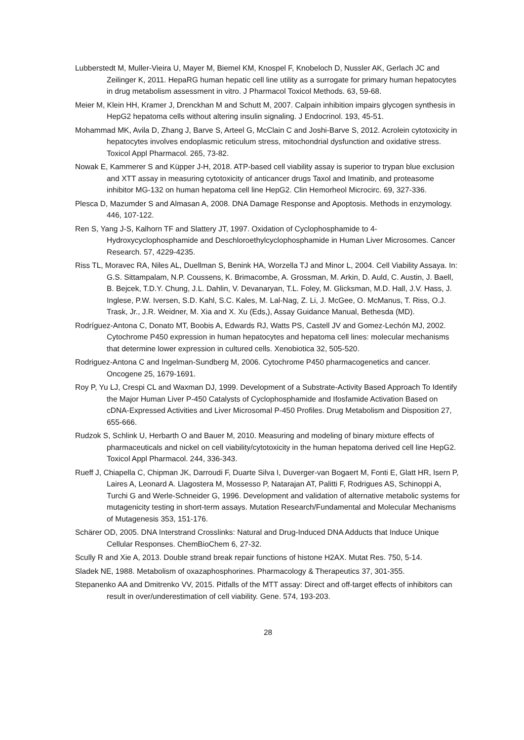Lubberstedt M, Muller-Vieira U, Mayer M, Biemel KM, Knospel F, Knobeloch D, Nussler AK, Gerlach JC and Zeilinger K, 2011. HepaRG human hepatic cell line utility as a surrogate for primary human hepatocytes in drug metabolism assessment in vitro. J Pharmacol Toxicol Methods. 63, 59-68.
Meier M, Klein HH, Kramer J, Drenckhan M and Schutt M, 2007. Calpain inhibition impairs glycogen synthesis in HepG2 hepatoma cells without altering insulin signaling. J Endocrinol. 193, 45-51.
Mohammad MK, Avila D, Zhang J, Barve S, Arteel G, McClain C and Joshi-Barve S, 2012. Acrolein cytotoxicity in hepatocytes involves endoplasmic reticulum stress, mitochondrial dysfunction and oxidative stress. Toxicol Appl Pharmacol. 265, 73-82.
Nowak E, Kammerer S and Küpper J-H, 2018. ATP-based cell viability assay is superior to trypan blue exclusion and XTT assay in measuring cytotoxicity of anticancer drugs Taxol and Imatinib, and proteasome inhibitor MG-132 on human hepatoma cell line HepG2. Clin Hemorheol Microcirc. 69, 327-336.
Plesca D, Mazumder S and Almasan A, 2008. DNA Damage Response and Apoptosis. Methods in enzymology. 446, 107-122.
Ren S, Yang J-S, Kalhorn TF and Slattery JT, 1997. Oxidation of Cyclophosphamide to 4-Hydroxycyclophosphamide and Deschloroethylcyclophosphamide in Human Liver Microsomes. Cancer Research. 57, 4229-4235.
Riss TL, Moravec RA, Niles AL, Duellman S, Benink HA, Worzella TJ and Minor L, 2004. Cell Viability Assaya. In: G.S. Sittampalam, N.P. Coussens, K. Brimacombe, A. Grossman, M. Arkin, D. Auld, C. Austin, J. Baell, B. Bejcek, T.D.Y. Chung, J.L. Dahlin, V. Devanaryan, T.L. Foley, M. Glicksman, M.D. Hall, J.V. Hass, J. Inglese, P.W. Iversen, S.D. Kahl, S.C. Kales, M. Lal-Nag, Z. Li, J. McGee, O. McManus, T. Riss, O.J. Trask, Jr., J.R. Weidner, M. Xia and X. Xu (Eds,), Assay Guidance Manual, Bethesda (MD).
Rodríguez-Antona C, Donato MT, Boobis A, Edwards RJ, Watts PS, Castell JV and Gomez-Lechón MJ, 2002. Cytochrome P450 expression in human hepatocytes and hepatoma cell lines: molecular mechanisms that determine lower expression in cultured cells. Xenobiotica 32, 505-520.
Rodriguez-Antona C and Ingelman-Sundberg M, 2006. Cytochrome P450 pharmacogenetics and cancer. Oncogene 25, 1679-1691.
Roy P, Yu LJ, Crespi CL and Waxman DJ, 1999. Development of a Substrate-Activity Based Approach To Identify the Major Human Liver P-450 Catalysts of Cyclophosphamide and Ifosfamide Activation Based on cDNA-Expressed Activities and Liver Microsomal P-450 Profiles. Drug Metabolism and Disposition 27, 655-666.
Rudzok S, Schlink U, Herbarth O and Bauer M, 2010. Measuring and modeling of binary mixture effects of pharmaceuticals and nickel on cell viability/cytotoxicity in the human hepatoma derived cell line HepG2. Toxicol Appl Pharmacol. 244, 336-343.
Rueff J, Chiapella C, Chipman JK, Darroudi F, Duarte Silva I, Duverger-van Bogaert M, Fonti E, Glatt HR, Isern P, Laires A, Leonard A. Llagostera M, Mossesso P, Natarajan AT, Palitti F, Rodrigues AS, Schinoppi A, Turchi G and Werle-Schneider G, 1996. Development and validation of alternative metabolic systems for mutagenicity testing in short-term assays. Mutation Research/Fundamental and Molecular Mechanisms of Mutagenesis 353, 151-176.
Schärer OD, 2005. DNA Interstrand Crosslinks: Natural and Drug-Induced DNA Adducts that Induce Unique Cellular Responses. ChemBioChem 6, 27-32.
Scully R and Xie A, 2013. Double strand break repair functions of histone H2AX. Mutat Res. 750, 5-14.
Sladek NE, 1988. Metabolism of oxazaphosphorines. Pharmacology & Therapeutics 37, 301-355.
Stepanenko AA and Dmitrenko VV, 2015. Pitfalls of the MTT assay: Direct and off-target effects of inhibitors can result in over/underestimation of cell viability. Gene. 574, 193-203.
28